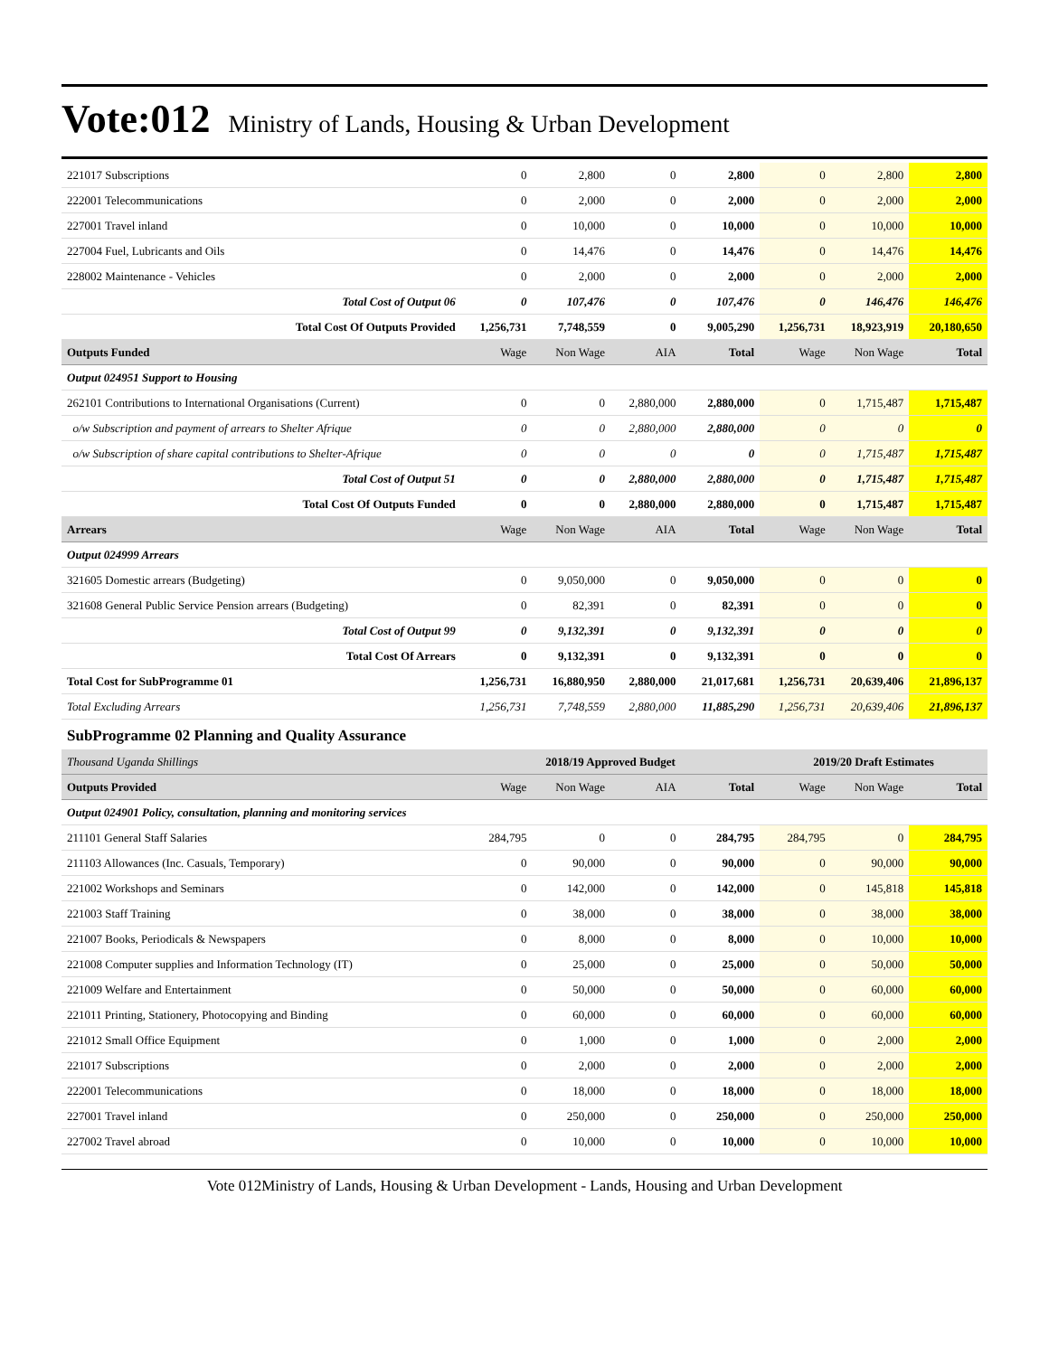Vote:012 Ministry of Lands, Housing & Urban Development
| 221017 Subscriptions | 0 | 2,800 | 0 | 2,800 | 0 | 2,800 | 2,800 |
| 222001 Telecommunications | 0 | 2,000 | 0 | 2,000 | 0 | 2,000 | 2,000 |
| 227001 Travel inland | 0 | 10,000 | 0 | 10,000 | 0 | 10,000 | 10,000 |
| 227004 Fuel, Lubricants and Oils | 0 | 14,476 | 0 | 14,476 | 0 | 14,476 | 14,476 |
| 228002 Maintenance - Vehicles | 0 | 2,000 | 0 | 2,000 | 0 | 2,000 | 2,000 |
| Total Cost of Output 06 | 0 | 107,476 | 0 | 107,476 | 0 | 146,476 | 146,476 |
| Total Cost Of Outputs Provided | 1,256,731 | 7,748,559 | 0 | 9,005,290 | 1,256,731 | 18,923,919 | 20,180,650 |
| Outputs Funded | Wage | Non Wage | AIA | Total | Wage | Non Wage | Total |
| Output 024951 Support to Housing | | | | | | | |
| 262101 Contributions to International Organisations (Current) | 0 | 0 | 2,880,000 | 2,880,000 | 0 | 1,715,487 | 1,715,487 |
| o/w Subscription and payment of arrears to Shelter Afrique | 0 | 0 | 2,880,000 | 2,880,000 | 0 | 0 | 0 |
| o/w Subscription of share capital contributions to Shelter-Afrique | 0 | 0 | 0 | 0 | 0 | 1,715,487 | 1,715,487 |
| Total Cost of Output 51 | 0 | 0 | 2,880,000 | 2,880,000 | 0 | 1,715,487 | 1,715,487 |
| Total Cost Of Outputs Funded | 0 | 0 | 2,880,000 | 2,880,000 | 0 | 1,715,487 | 1,715,487 |
| Arrears | Wage | Non Wage | AIA | Total | Wage | Non Wage | Total |
| Output 024999 Arrears | | | | | | | |
| 321605 Domestic arrears (Budgeting) | 0 | 9,050,000 | 0 | 9,050,000 | 0 | 0 | 0 |
| 321608 General Public Service Pension arrears (Budgeting) | 0 | 82,391 | 0 | 82,391 | 0 | 0 | 0 |
| Total Cost of Output 99 | 0 | 9,132,391 | 0 | 9,132,391 | 0 | 0 | 0 |
| Total Cost Of Arrears | 0 | 9,132,391 | 0 | 9,132,391 | 0 | 0 | 0 |
| Total Cost for SubProgramme 01 | 1,256,731 | 16,880,950 | 2,880,000 | 21,017,681 | 1,256,731 | 20,639,406 | 21,896,137 |
| Total Excluding Arrears | 1,256,731 | 7,748,559 | 2,880,000 | 11,885,290 | 1,256,731 | 20,639,406 | 21,896,137 |
| SubProgramme 02 Planning and Quality Assurance | | | | | | | |
| Thousand Uganda Shillings | 2018/19 Approved Budget | | | | 2019/20 Draft Estimates | | |
| Outputs Provided | Wage | Non Wage | AIA | Total | Wage | Non Wage | Total |
| Output 024901 Policy, consultation, planning and monitoring services | | | | | | | |
| 211101 General Staff Salaries | 284,795 | 0 | 0 | 284,795 | 284,795 | 0 | 284,795 |
| 211103 Allowances (Inc. Casuals, Temporary) | 0 | 90,000 | 0 | 90,000 | 0 | 90,000 | 90,000 |
| 221002 Workshops and Seminars | 0 | 142,000 | 0 | 142,000 | 0 | 145,818 | 145,818 |
| 221003 Staff Training | 0 | 38,000 | 0 | 38,000 | 0 | 38,000 | 38,000 |
| 221007 Books, Periodicals & Newspapers | 0 | 8,000 | 0 | 8,000 | 0 | 10,000 | 10,000 |
| 221008 Computer supplies and Information Technology (IT) | 0 | 25,000 | 0 | 25,000 | 0 | 50,000 | 50,000 |
| 221009 Welfare and Entertainment | 0 | 50,000 | 0 | 50,000 | 0 | 60,000 | 60,000 |
| 221011 Printing, Stationery, Photocopying and Binding | 0 | 60,000 | 0 | 60,000 | 0 | 60,000 | 60,000 |
| 221012 Small Office Equipment | 0 | 1,000 | 0 | 1,000 | 0 | 2,000 | 2,000 |
| 221017 Subscriptions | 0 | 2,000 | 0 | 2,000 | 0 | 2,000 | 2,000 |
| 222001 Telecommunications | 0 | 18,000 | 0 | 18,000 | 0 | 18,000 | 18,000 |
| 227001 Travel inland | 0 | 250,000 | 0 | 250,000 | 0 | 250,000 | 250,000 |
| 227002 Travel abroad | 0 | 10,000 | 0 | 10,000 | 0 | 10,000 | 10,000 |
Vote 012Ministry of Lands, Housing & Urban Development - Lands, Housing and Urban Development